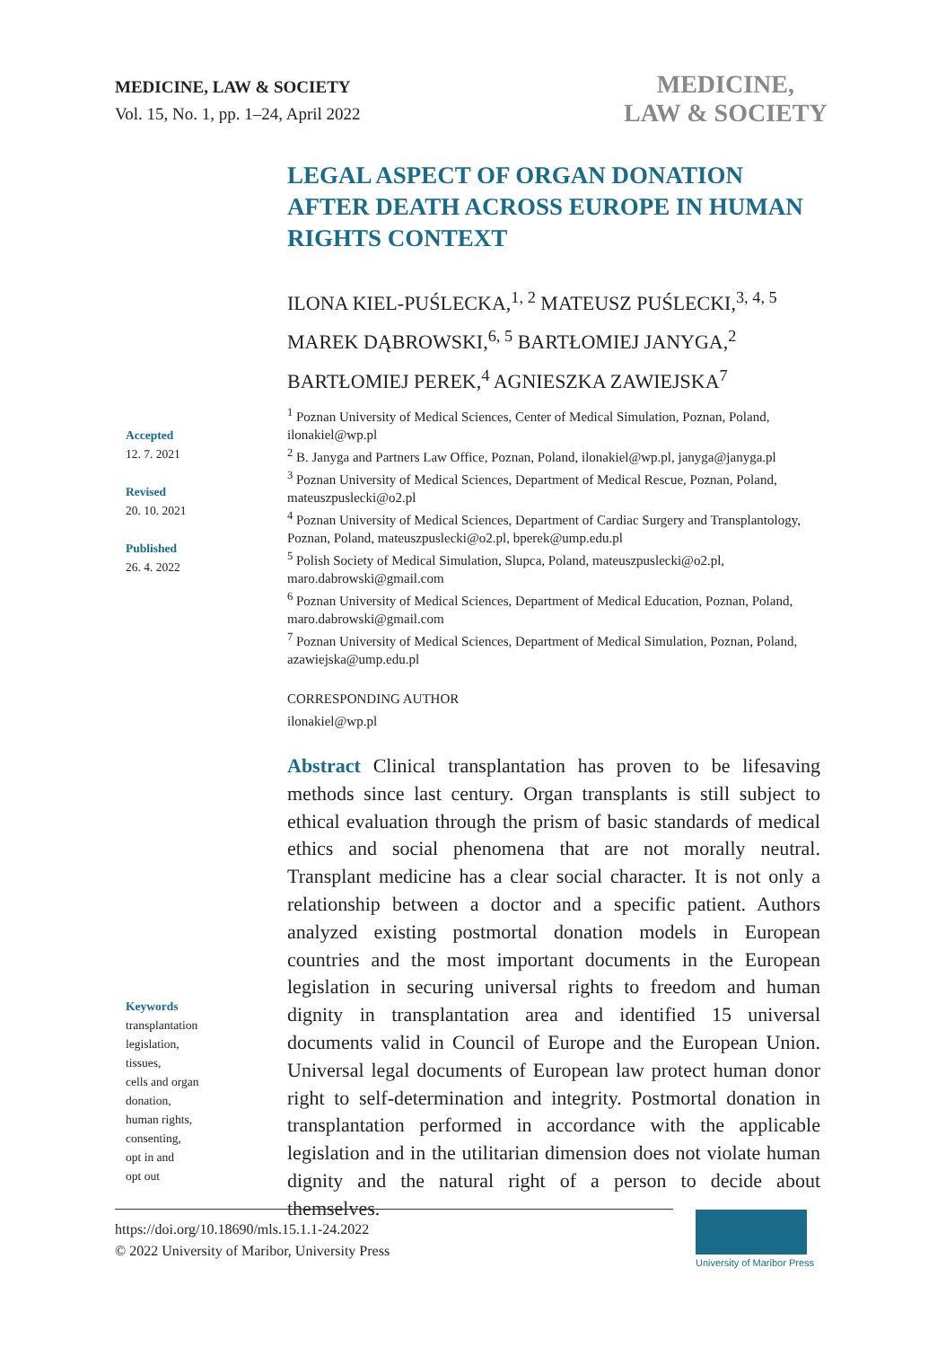MEDICINE, LAW & SOCIETY
Vol. 15, No. 1, pp. 1–24, April 2022
MEDICINE,
LAW & SOCIETY
Accepted
12. 7. 2021
Revised
20. 10. 2021
Published
26. 4. 2022
Keywords
transplantation
legislation,
tissues,
cells and organ
donation,
human rights,
consenting,
opt in and
opt out
LEGAL ASPECT OF ORGAN DONATION AFTER DEATH ACROSS EUROPE IN HUMAN RIGHTS CONTEXT
ILONA KIEL-PUŚLECKA,<sup>1, 2</sup> MATEUSZ PUŚLECKI,<sup>3, 4, 5</sup>
MAREK DĄBROWSKI,<sup>6, 5</sup> BARTŁOMIEJ JANYGA,<sup>2</sup>
BARTŁOMIEJ PEREK,<sup>4</sup> AGNIESZKA ZAWIEJSKA<sup>7</sup>
<sup>1</sup> Poznan University of Medical Sciences, Center of Medical Simulation, Poznan, Poland, ilonakiel@wp.pl
<sup>2</sup> B. Janyga and Partners Law Office, Poznan, Poland, ilonakiel@wp.pl, janyga@janyga.pl
<sup>3</sup> Poznan University of Medical Sciences, Department of Medical Rescue, Poznan, Poland, mateuszpuslecki@o2.pl
<sup>4</sup> Poznan University of Medical Sciences, Department of Cardiac Surgery and Transplantology, Poznan, Poland, mateuszpuslecki@o2.pl, bperek@ump.edu.pl
<sup>5</sup> Polish Society of Medical Simulation, Slupca, Poland, mateuszpuslecki@o2.pl, maro.dabrowski@gmail.com
<sup>6</sup> Poznan University of Medical Sciences, Department of Medical Education, Poznan, Poland, maro.dabrowski@gmail.com
<sup>7</sup> Poznan University of Medical Sciences, Department of Medical Simulation, Poznan, Poland, azawiejska@ump.edu.pl
CORRESPONDING AUTHOR
ilonakiel@wp.pl
Abstract Clinical transplantation has proven to be lifesaving methods since last century. Organ transplants is still subject to ethical evaluation through the prism of basic standards of medical ethics and social phenomena that are not morally neutral. Transplant medicine has a clear social character. It is not only a relationship between a doctor and a specific patient. Authors analyzed existing postmortal donation models in European countries and the most important documents in the European legislation in securing universal rights to freedom and human dignity in transplantation area and identified 15 universal documents valid in Council of Europe and the European Union. Universal legal documents of European law protect human donor right to self-determination and integrity. Postmortal donation in transplantation performed in accordance with the applicable legislation and in the utilitarian dimension does not violate human dignity and the natural right of a person to decide about themselves.
https://doi.org/10.18690/mls.15.1.1-24.2022
© 2022 University of Maribor, University Press
University of Maribor Press